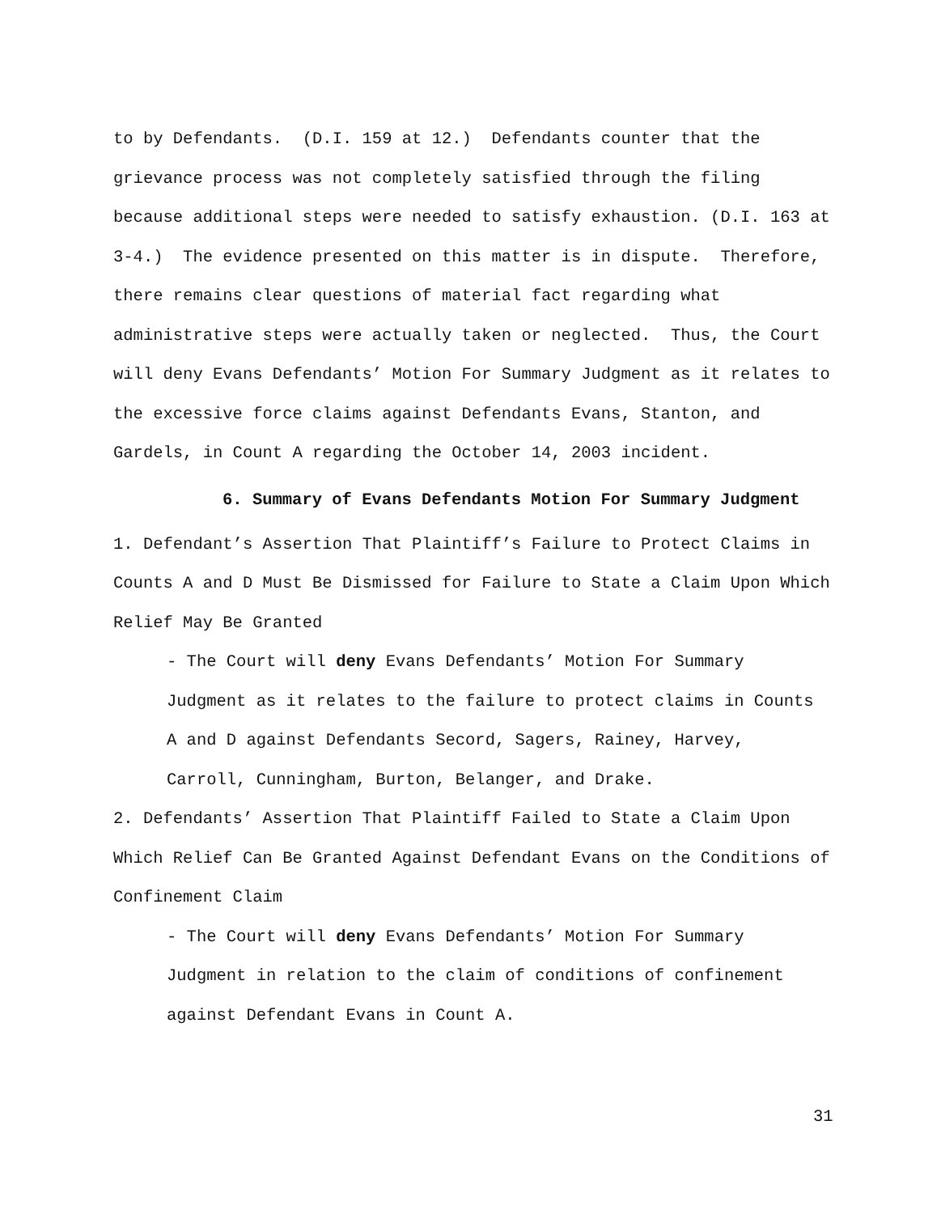to by Defendants. (D.I. 159 at 12.) Defendants counter that the grievance process was not completely satisfied through the filing because additional steps were needed to satisfy exhaustion. (D.I. 163 at 3-4.) The evidence presented on this matter is in dispute. Therefore, there remains clear questions of material fact regarding what administrative steps were actually taken or neglected. Thus, the Court will deny Evans Defendants’ Motion For Summary Judgment as it relates to the excessive force claims against Defendants Evans, Stanton, and Gardels, in Count A regarding the October 14, 2003 incident.
6. Summary of Evans Defendants Motion For Summary Judgment
1. Defendant’s Assertion That Plaintiff’s Failure to Protect Claims in Counts A and D Must Be Dismissed for Failure to State a Claim Upon Which Relief May Be Granted
- The Court will deny Evans Defendants’ Motion For Summary Judgment as it relates to the failure to protect claims in Counts A and D against Defendants Secord, Sagers, Rainey, Harvey, Carroll, Cunningham, Burton, Belanger, and Drake.
2. Defendants’ Assertion That Plaintiff Failed to State a Claim Upon Which Relief Can Be Granted Against Defendant Evans on the Conditions of Confinement Claim
- The Court will deny Evans Defendants’ Motion For Summary Judgment in relation to the claim of conditions of confinement against Defendant Evans in Count A.
31